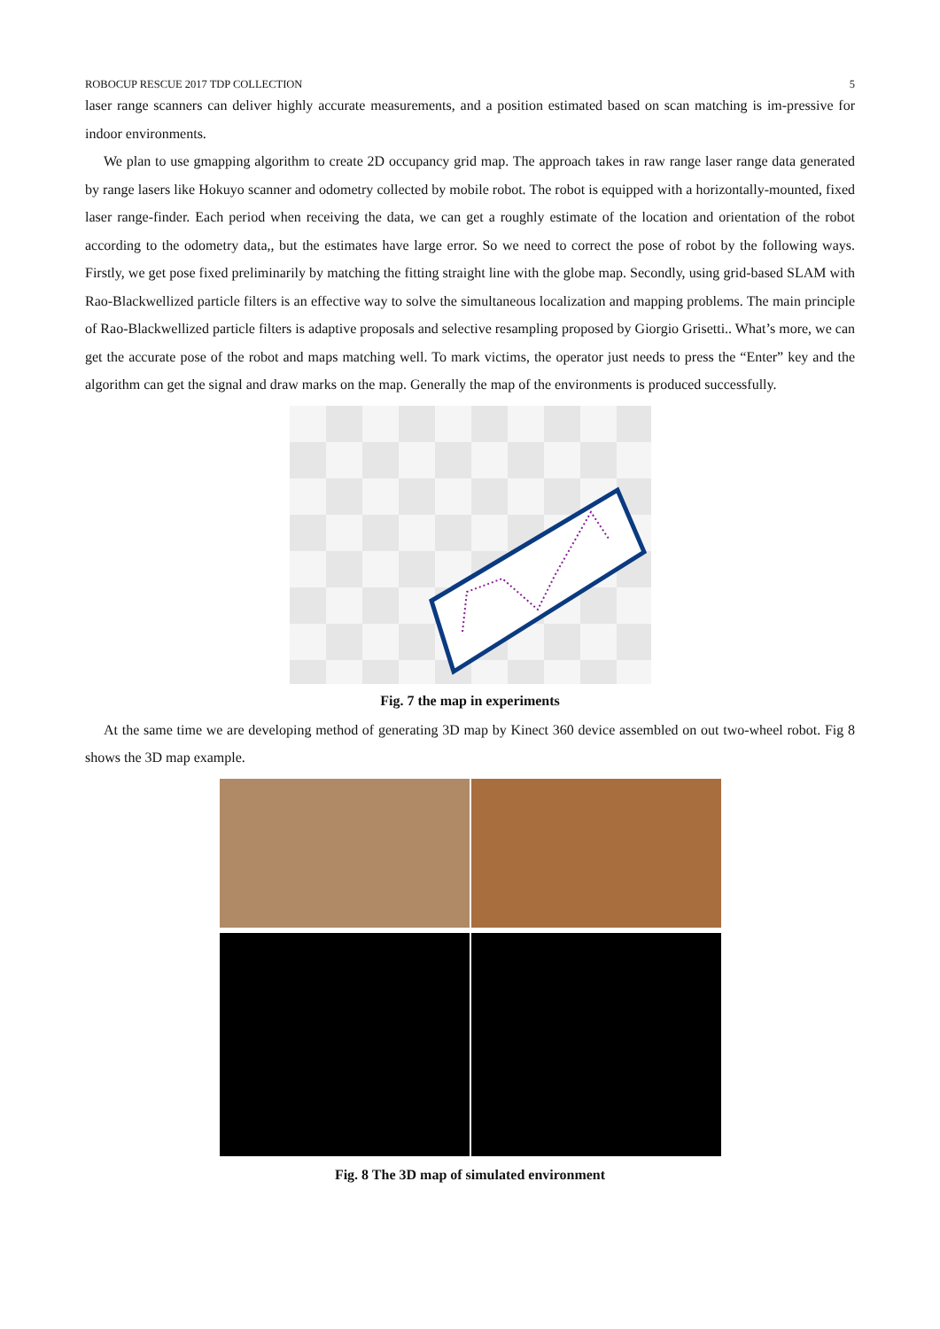ROBOCUP RESCUE 2017 TDP COLLECTION 5
laser range scanners can deliver highly accurate measurements, and a position estimated based on scan matching is im-pressive for indoor environments.
We plan to use gmapping algorithm to create 2D occupancy grid map. The approach takes in raw range laser range data generated by range lasers like Hokuyo scanner and odometry collected by mobile robot. The robot is equipped with a horizontally-mounted, fixed laser range-finder. Each period when receiving the data, we can get a roughly estimate of the location and orientation of the robot according to the odometry data,, but the estimates have large error. So we need to correct the pose of robot by the following ways. Firstly, we get pose fixed preliminarily by matching the fitting straight line with the globe map. Secondly, using grid-based SLAM with Rao-Blackwellized particle filters is an effective way to solve the simultaneous localization and mapping problems. The main principle of Rao-Blackwellized particle filters is adaptive proposals and selective resampling proposed by Giorgio Grisetti.. What’s more, we can get the accurate pose of the robot and maps matching well. To mark victims, the operator just needs to press the “Enter” key and the algorithm can get the signal and draw marks on the map. Generally the map of the environments is produced successfully.
Fig. 7 the map in experiments
At the same time we are developing method of generating 3D map by Kinect 360 device assembled on out two-wheel robot. Fig 8 shows the 3D map example.
Fig. 8 The 3D map of simulated environment